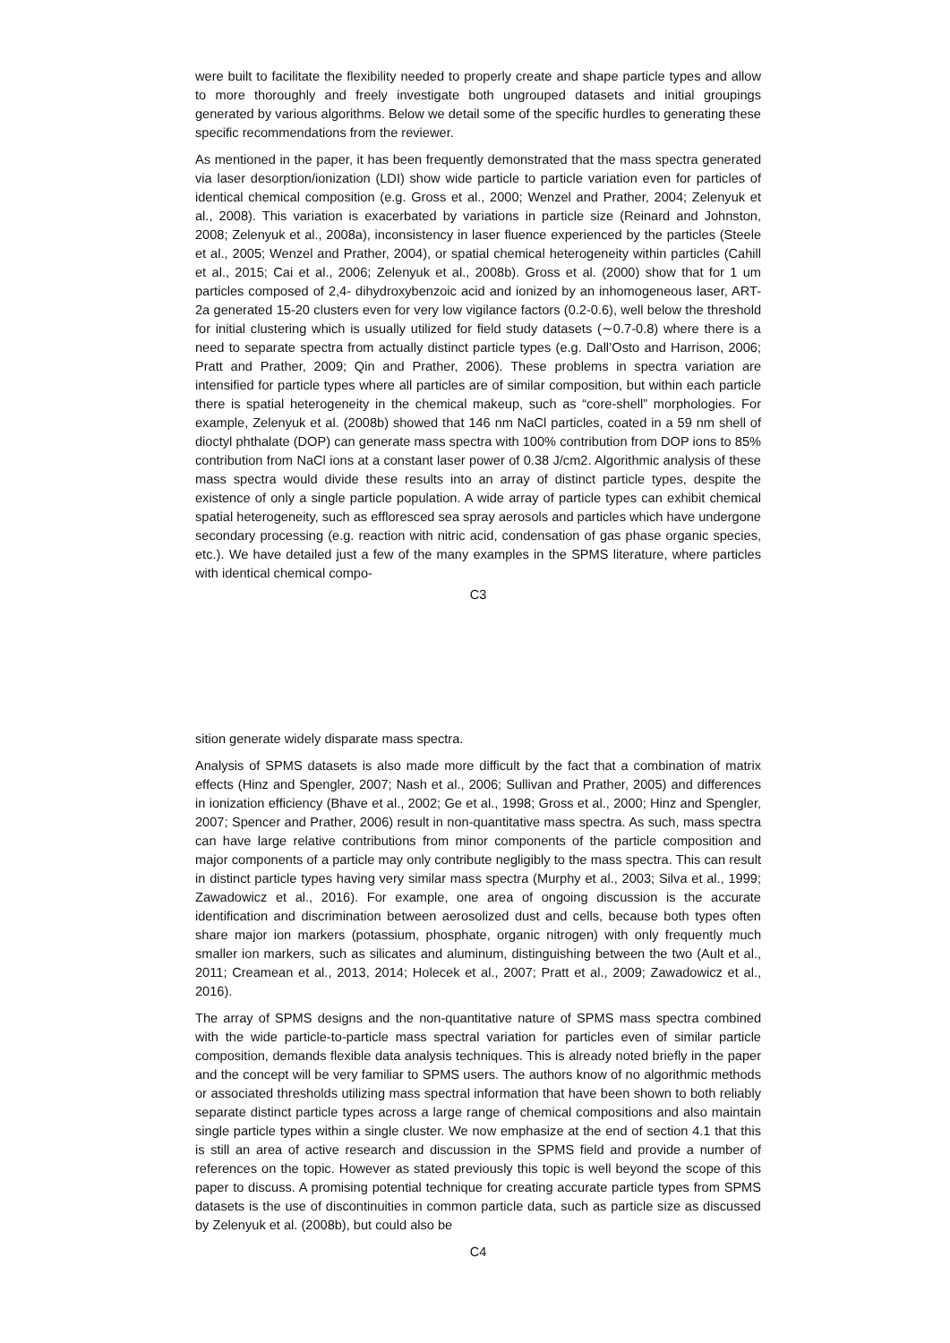were built to facilitate the flexibility needed to properly create and shape particle types and allow to more thoroughly and freely investigate both ungrouped datasets and initial groupings generated by various algorithms. Below we detail some of the specific hurdles to generating these specific recommendations from the reviewer.
As mentioned in the paper, it has been frequently demonstrated that the mass spectra generated via laser desorption/ionization (LDI) show wide particle to particle variation even for particles of identical chemical composition (e.g. Gross et al., 2000; Wenzel and Prather, 2004; Zelenyuk et al., 2008). This variation is exacerbated by variations in particle size (Reinard and Johnston, 2008; Zelenyuk et al., 2008a), inconsistency in laser fluence experienced by the particles (Steele et al., 2005; Wenzel and Prather, 2004), or spatial chemical heterogeneity within particles (Cahill et al., 2015; Cai et al., 2006; Zelenyuk et al., 2008b). Gross et al. (2000) show that for 1 um particles composed of 2,4- dihydroxybenzoic acid and ionized by an inhomogeneous laser, ART-2a generated 15-20 clusters even for very low vigilance factors (0.2-0.6), well below the threshold for initial clustering which is usually utilized for field study datasets (∼0.7-0.8) where there is a need to separate spectra from actually distinct particle types (e.g. Dall’Osto and Harrison, 2006; Pratt and Prather, 2009; Qin and Prather, 2006). These problems in spectra variation are intensified for particle types where all particles are of similar composition, but within each particle there is spatial heterogeneity in the chemical makeup, such as “core-shell” morphologies. For example, Zelenyuk et al. (2008b) showed that 146 nm NaCl particles, coated in a 59 nm shell of dioctyl phthalate (DOP) can generate mass spectra with 100% contribution from DOP ions to 85% contribution from NaCl ions at a constant laser power of 0.38 J/cm2. Algorithmic analysis of these mass spectra would divide these results into an array of distinct particle types, despite the existence of only a single particle population. A wide array of particle types can exhibit chemical spatial heterogeneity, such as effloresced sea spray aerosols and particles which have undergone secondary processing (e.g. reaction with nitric acid, condensation of gas phase organic species, etc.). We have detailed just a few of the many examples in the SPMS literature, where particles with identical chemical compo-
C3
sition generate widely disparate mass spectra.
Analysis of SPMS datasets is also made more difficult by the fact that a combination of matrix effects (Hinz and Spengler, 2007; Nash et al., 2006; Sullivan and Prather, 2005) and differences in ionization efficiency (Bhave et al., 2002; Ge et al., 1998; Gross et al., 2000; Hinz and Spengler, 2007; Spencer and Prather, 2006) result in non-quantitative mass spectra. As such, mass spectra can have large relative contributions from minor components of the particle composition and major components of a particle may only contribute negligibly to the mass spectra. This can result in distinct particle types having very similar mass spectra (Murphy et al., 2003; Silva et al., 1999; Zawadowicz et al., 2016). For example, one area of ongoing discussion is the accurate identification and discrimination between aerosolized dust and cells, because both types often share major ion markers (potassium, phosphate, organic nitrogen) with only frequently much smaller ion markers, such as silicates and aluminum, distinguishing between the two (Ault et al., 2011; Creamean et al., 2013, 2014; Holecek et al., 2007; Pratt et al., 2009; Zawadowicz et al., 2016).
The array of SPMS designs and the non-quantitative nature of SPMS mass spectra combined with the wide particle-to-particle mass spectral variation for particles even of similar particle composition, demands flexible data analysis techniques. This is already noted briefly in the paper and the concept will be very familiar to SPMS users. The authors know of no algorithmic methods or associated thresholds utilizing mass spectral information that have been shown to both reliably separate distinct particle types across a large range of chemical compositions and also maintain single particle types within a single cluster. We now emphasize at the end of section 4.1 that this is still an area of active research and discussion in the SPMS field and provide a number of references on the topic. However as stated previously this topic is well beyond the scope of this paper to discuss. A promising potential technique for creating accurate particle types from SPMS datasets is the use of discontinuities in common particle data, such as particle size as discussed by Zelenyuk et al. (2008b), but could also be
C4